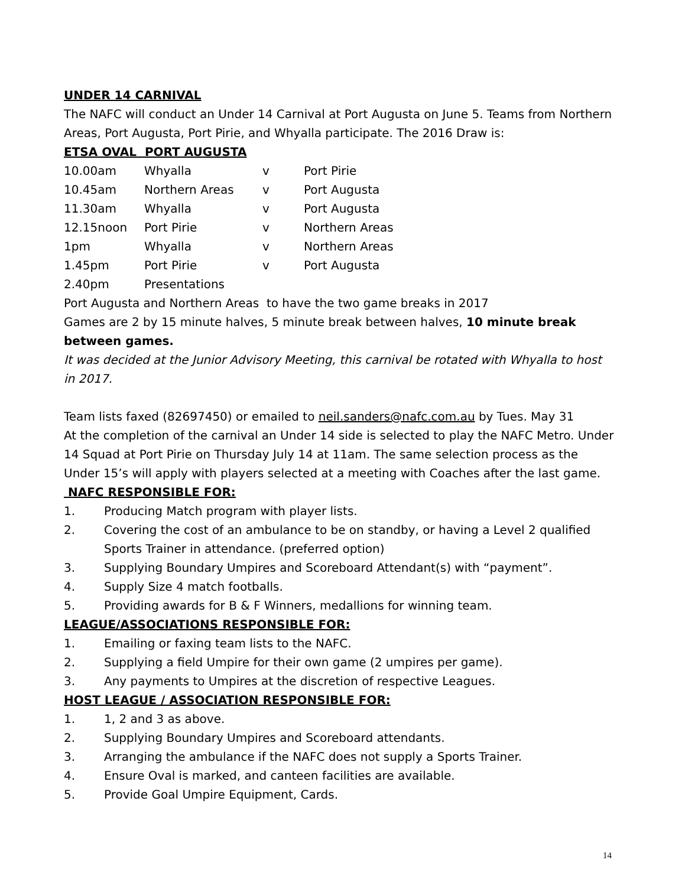UNDER 14 CARNIVAL
The NAFC will conduct an Under 14 Carnival at Port Augusta on June 5. Teams from Northern Areas, Port Augusta, Port Pirie, and Whyalla participate. The 2016 Draw is:
ETSA OVAL PORT AUGUSTA
| 10.00am | Whyalla | v | Port Pirie |
| 10.45am | Northern Areas | v | Port Augusta |
| 11.30am | Whyalla | v | Port Augusta |
| 12.15noon | Port Pirie | v | Northern Areas |
| 1pm | Whyalla | v | Northern Areas |
| 1.45pm | Port Pirie | v | Port Augusta |
| 2.40pm | Presentations | | |
Port Augusta and Northern Areas to have the two game breaks in 2017
Games are 2 by 15 minute halves, 5 minute break between halves, 10 minute break between games.
It was decided at the Junior Advisory Meeting, this carnival be rotated with Whyalla to host in 2017.
Team lists faxed (82697450) or emailed to neil.sanders@nafc.com.au by Tues. May 31
At the completion of the carnival an Under 14 side is selected to play the NAFC Metro. Under 14 Squad at Port Pirie on Thursday July 14 at 11am. The same selection process as the Under 15’s will apply with players selected at a meeting with Coaches after the last game.
NAFC RESPONSIBLE FOR:
1. Producing Match program with player lists.
2. Covering the cost of an ambulance to be on standby, or having a Level 2 qualified Sports Trainer in attendance. (preferred option)
3. Supplying Boundary Umpires and Scoreboard Attendant(s) with “payment”.
4. Supply Size 4 match footballs.
5. Providing awards for B & F Winners, medallions for winning team.
LEAGUE/ASSOCIATIONS RESPONSIBLE FOR:
1. Emailing or faxing team lists to the NAFC.
2. Supplying a field Umpire for their own game (2 umpires per game).
3. Any payments to Umpires at the discretion of respective Leagues.
HOST LEAGUE / ASSOCIATION RESPONSIBLE FOR:
1. 1, 2 and 3 as above.
2. Supplying Boundary Umpires and Scoreboard attendants.
3. Arranging the ambulance if the NAFC does not supply a Sports Trainer.
4. Ensure Oval is marked, and canteen facilities are available.
5. Provide Goal Umpire Equipment, Cards.
14